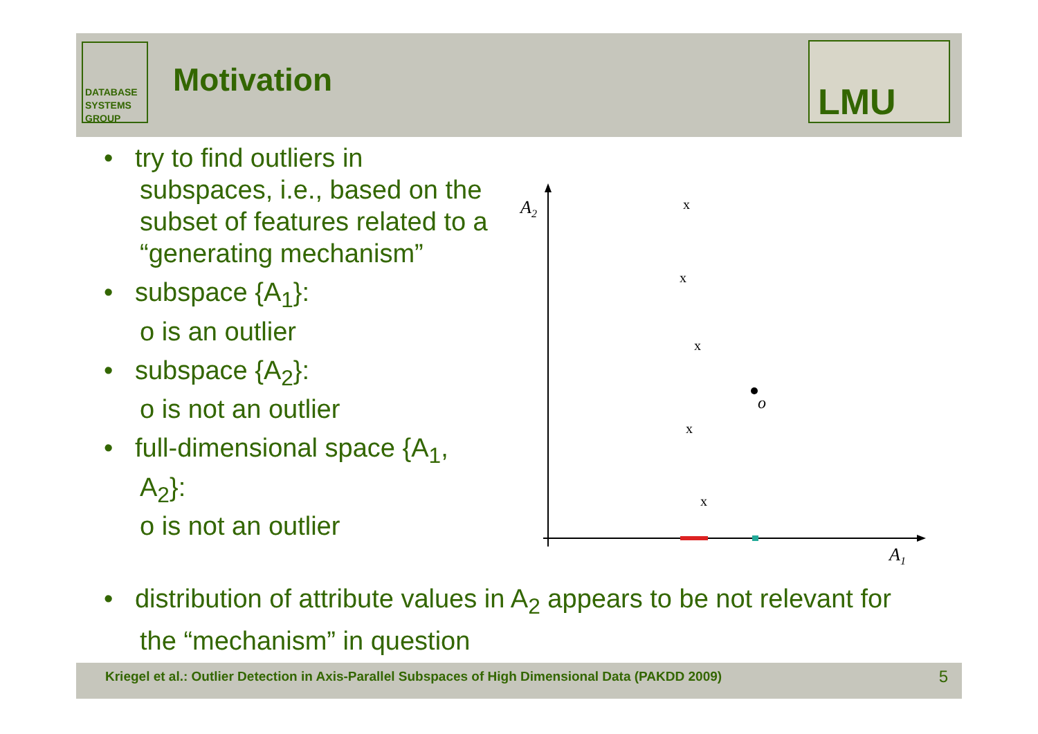DATABASE
SYSTEMS
GROUP
Motivation LMU
• try to find outliers in subspaces, i.e., based on the subset of features related to a “generating mechanism”
• subspace {A<sub>1</sub>}:
o is an outlier
• subspace {A<sub>2</sub>}:
o is not an outlier
• full-dimensional space {A<sub>1</sub>, A<sub>2</sub>}:
o is not an outlier
A2
A1
x
x
x
x
x
o
• distribution of attribute values in A<sub>2</sub> appears to be not relevant for the “mechanism” in question
Kriegel et al.: Outlier Detection in Axis-Parallel Subspaces of High Dimensional Data (PAKDD 2009) 5